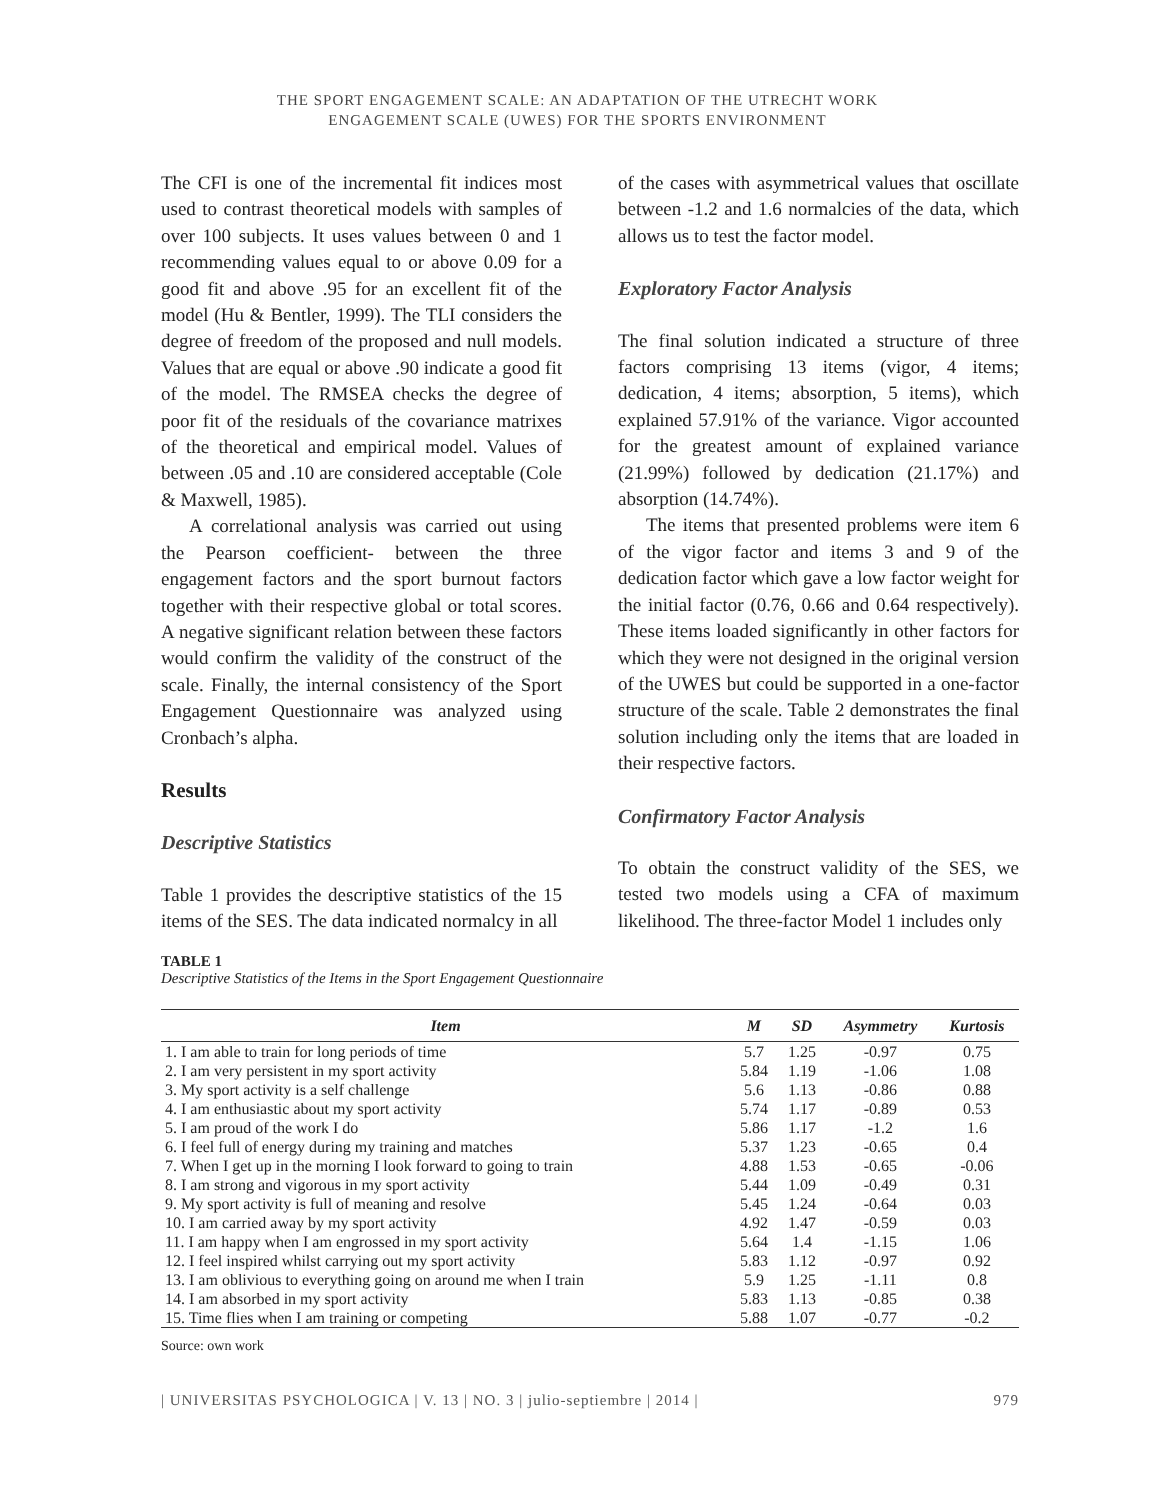THE SPORT ENGAGEMENT SCALE: AN ADAPTATION OF THE UTRECHT WORK
ENGAGEMENT SCALE (UWES) FOR THE SPORTS ENVIRONMENT
The CFI is one of the incremental fit indices most used to contrast theoretical models with samples of over 100 subjects. It uses values between 0 and 1 recommending values equal to or above 0.09 for a good fit and above .95 for an excellent fit of the model (Hu & Bentler, 1999). The TLI considers the degree of freedom of the proposed and null models. Values that are equal or above .90 indicate a good fit of the model. The RMSEA checks the degree of poor fit of the residuals of the covariance matrixes of the theoretical and empirical model. Values of between .05 and .10 are considered acceptable (Cole & Maxwell, 1985).
A correlational analysis was carried out using the Pearson coefficient- between the three engagement factors and the sport burnout factors together with their respective global or total scores. A negative significant relation between these factors would confirm the validity of the construct of the scale. Finally, the internal consistency of the Sport Engagement Questionnaire was analyzed using Cronbach’s alpha.
Results
Descriptive Statistics
Table 1 provides the descriptive statistics of the 15 items of the SES. The data indicated normalcy in all
of the cases with asymmetrical values that oscillate between -1.2 and 1.6 normalcies of the data, which allows us to test the factor model.
Exploratory Factor Analysis
The final solution indicated a structure of three factors comprising 13 items (vigor, 4 items; dedication, 4 items; absorption, 5 items), which explained 57.91% of the variance. Vigor accounted for the greatest amount of explained variance (21.99%) followed by dedication (21.17%) and absorption (14.74%).
The items that presented problems were item 6 of the vigor factor and items 3 and 9 of the dedication factor which gave a low factor weight for the initial factor (0.76, 0.66 and 0.64 respectively). These items loaded significantly in other factors for which they were not designed in the original version of the UWES but could be supported in a one-factor structure of the scale. Table 2 demonstrates the final solution including only the items that are loaded in their respective factors.
Confirmatory Factor Analysis
To obtain the construct validity of the SES, we tested two models using a CFA of maximum likelihood. The three-factor Model 1 includes only
TABLE 1
Descriptive Statistics of the Items in the Sport Engagement Questionnaire
| Item | M | SD | Asymmetry | Kurtosis |
| --- | --- | --- | --- | --- |
| 1. I am able to train for long periods of time | 5.7 | 1.25 | -0.97 | 0.75 |
| 2. I am very persistent in my sport activity | 5.84 | 1.19 | -1.06 | 1.08 |
| 3. My sport activity is a self challenge | 5.6 | 1.13 | -0.86 | 0.88 |
| 4. I am enthusiastic about my sport activity | 5.74 | 1.17 | -0.89 | 0.53 |
| 5. I am proud of the work I do | 5.86 | 1.17 | -1.2 | 1.6 |
| 6. I feel full of energy during my training and matches | 5.37 | 1.23 | -0.65 | 0.4 |
| 7. When I get up in the morning I look forward to going to train | 4.88 | 1.53 | -0.65 | -0.06 |
| 8. I am strong and vigorous in my sport activity | 5.44 | 1.09 | -0.49 | 0.31 |
| 9. My sport activity is full of meaning and resolve | 5.45 | 1.24 | -0.64 | 0.03 |
| 10. I am carried away by my sport activity | 4.92 | 1.47 | -0.59 | 0.03 |
| 11. I am happy when I am engrossed in my sport activity | 5.64 | 1.4 | -1.15 | 1.06 |
| 12. I feel inspired whilst carrying out my sport activity | 5.83 | 1.12 | -0.97 | 0.92 |
| 13. I am oblivious to everything going on around me when I train | 5.9 | 1.25 | -1.11 | 0.8 |
| 14. I am absorbed in my sport activity | 5.83 | 1.13 | -0.85 | 0.38 |
| 15. Time flies when I am training or competing | 5.88 | 1.07 | -0.77 | -0.2 |
Source: own work
| UNIVERSITAS PSYCHOLOGICA | V. 13 | NO. 3 | julio-septiembre | 2014 | 979